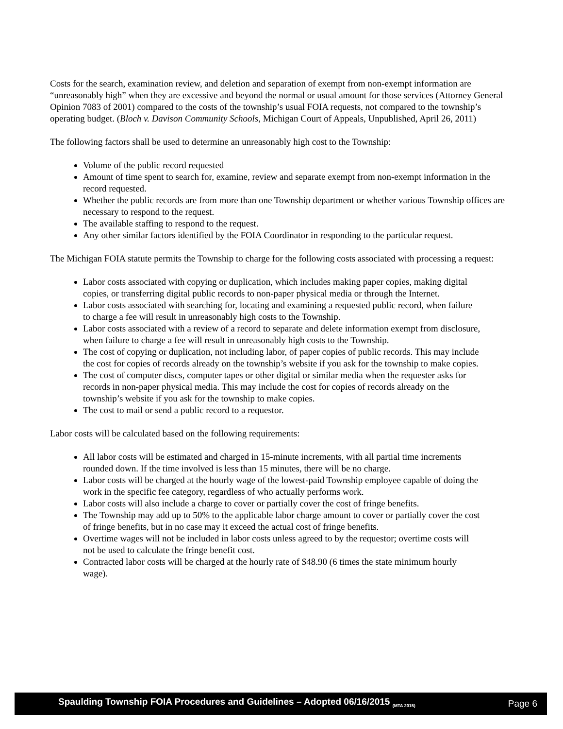Costs for the search, examination review, and deletion and separation of exempt from non-exempt information are “unreasonably high” when they are excessive and beyond the normal or usual amount for those services (Attorney General Opinion 7083 of 2001) compared to the costs of the township’s usual FOIA requests, not compared to the township’s operating budget. (Bloch v. Davison Community Schools, Michigan Court of Appeals, Unpublished, April 26, 2011)
The following factors shall be used to determine an unreasonably high cost to the Township:
Volume of the public record requested
Amount of time spent to search for, examine, review and separate exempt from non-exempt information in the record requested.
Whether the public records are from more than one Township department or whether various Township offices are necessary to respond to the request.
The available staffing to respond to the request.
Any other similar factors identified by the FOIA Coordinator in responding to the particular request.
The Michigan FOIA statute permits the Township to charge for the following costs associated with processing a request:
Labor costs associated with copying or duplication, which includes making paper copies, making digital copies, or transferring digital public records to non-paper physical media or through the Internet.
Labor costs associated with searching for, locating and examining a requested public record, when failure to charge a fee will result in unreasonably high costs to the Township.
Labor costs associated with a review of a record to separate and delete information exempt from disclosure, when failure to charge a fee will result in unreasonably high costs to the Township.
The cost of copying or duplication, not including labor, of paper copies of public records. This may include the cost for copies of records already on the township’s website if you ask for the township to make copies.
The cost of computer discs, computer tapes or other digital or similar media when the requester asks for records in non-paper physical media. This may include the cost for copies of records already on the township’s website if you ask for the township to make copies.
The cost to mail or send a public record to a requestor.
Labor costs will be calculated based on the following requirements:
All labor costs will be estimated and charged in 15-minute increments, with all partial time increments rounded down. If the time involved is less than 15 minutes, there will be no charge.
Labor costs will be charged at the hourly wage of the lowest-paid Township employee capable of doing the work in the specific fee category, regardless of who actually performs work.
Labor costs will also include a charge to cover or partially cover the cost of fringe benefits.
The Township may add up to 50% to the applicable labor charge amount to cover or partially cover the cost of fringe benefits, but in no case may it exceed the actual cost of fringe benefits.
Overtime wages will not be included in labor costs unless agreed to by the requestor; overtime costs will not be used to calculate the fringe benefit cost.
Contracted labor costs will be charged at the hourly rate of $48.90 (6 times the state minimum hourly wage).
Spaulding Township FOIA Procedures and Guidelines – Adopted 06/16/2015 <sub>(MTA 2015)</sub> Page 6